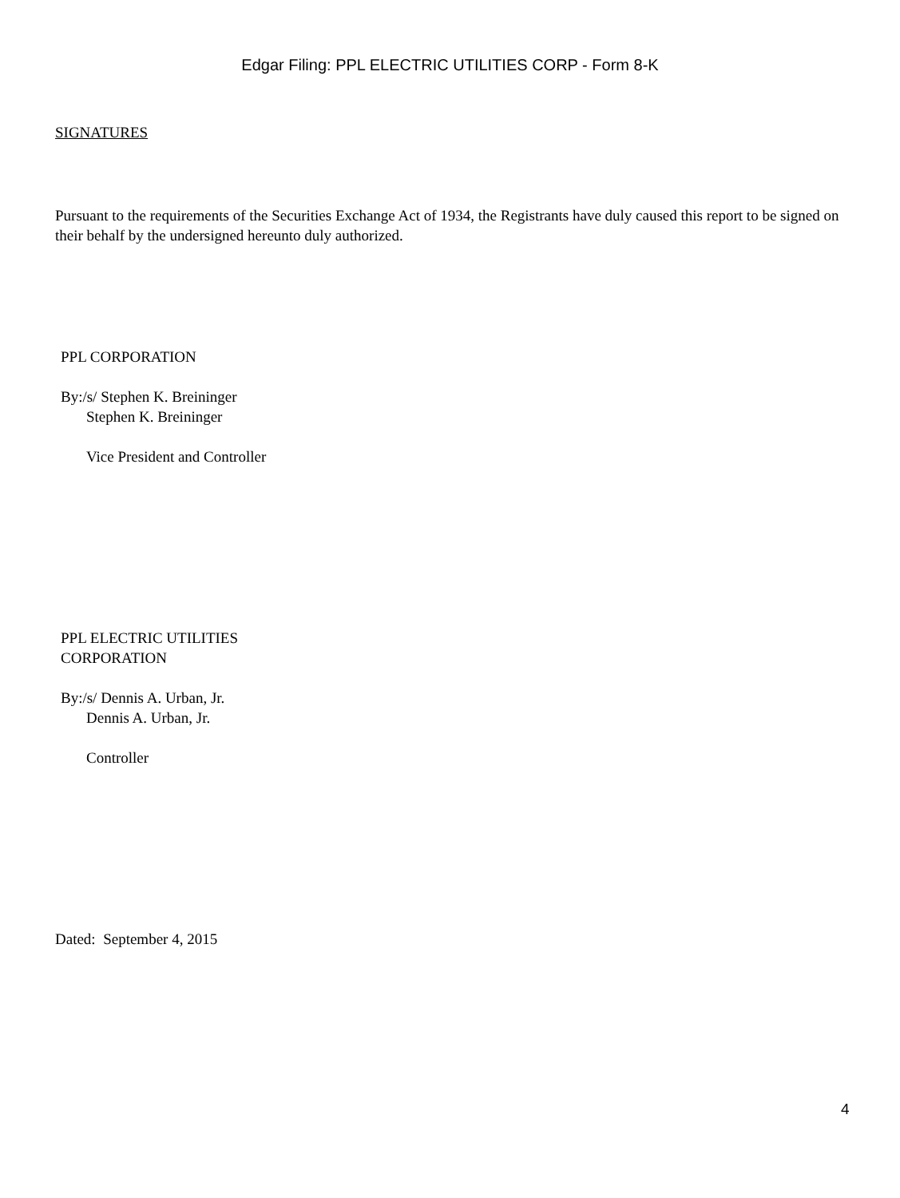Edgar Filing: PPL ELECTRIC UTILITIES CORP - Form 8-K
SIGNATURES
Pursuant to the requirements of the Securities Exchange Act of 1934, the Registrants have duly caused this report to be signed on their behalf by the undersigned hereunto duly authorized.
PPL CORPORATION
By:/s/ Stephen K. Breininger
Stephen K. Breininger
Vice President and Controller
PPL ELECTRIC UTILITIES
CORPORATION
By:/s/ Dennis A. Urban, Jr.
Dennis A. Urban, Jr.
Controller
Dated: September 4, 2015
4